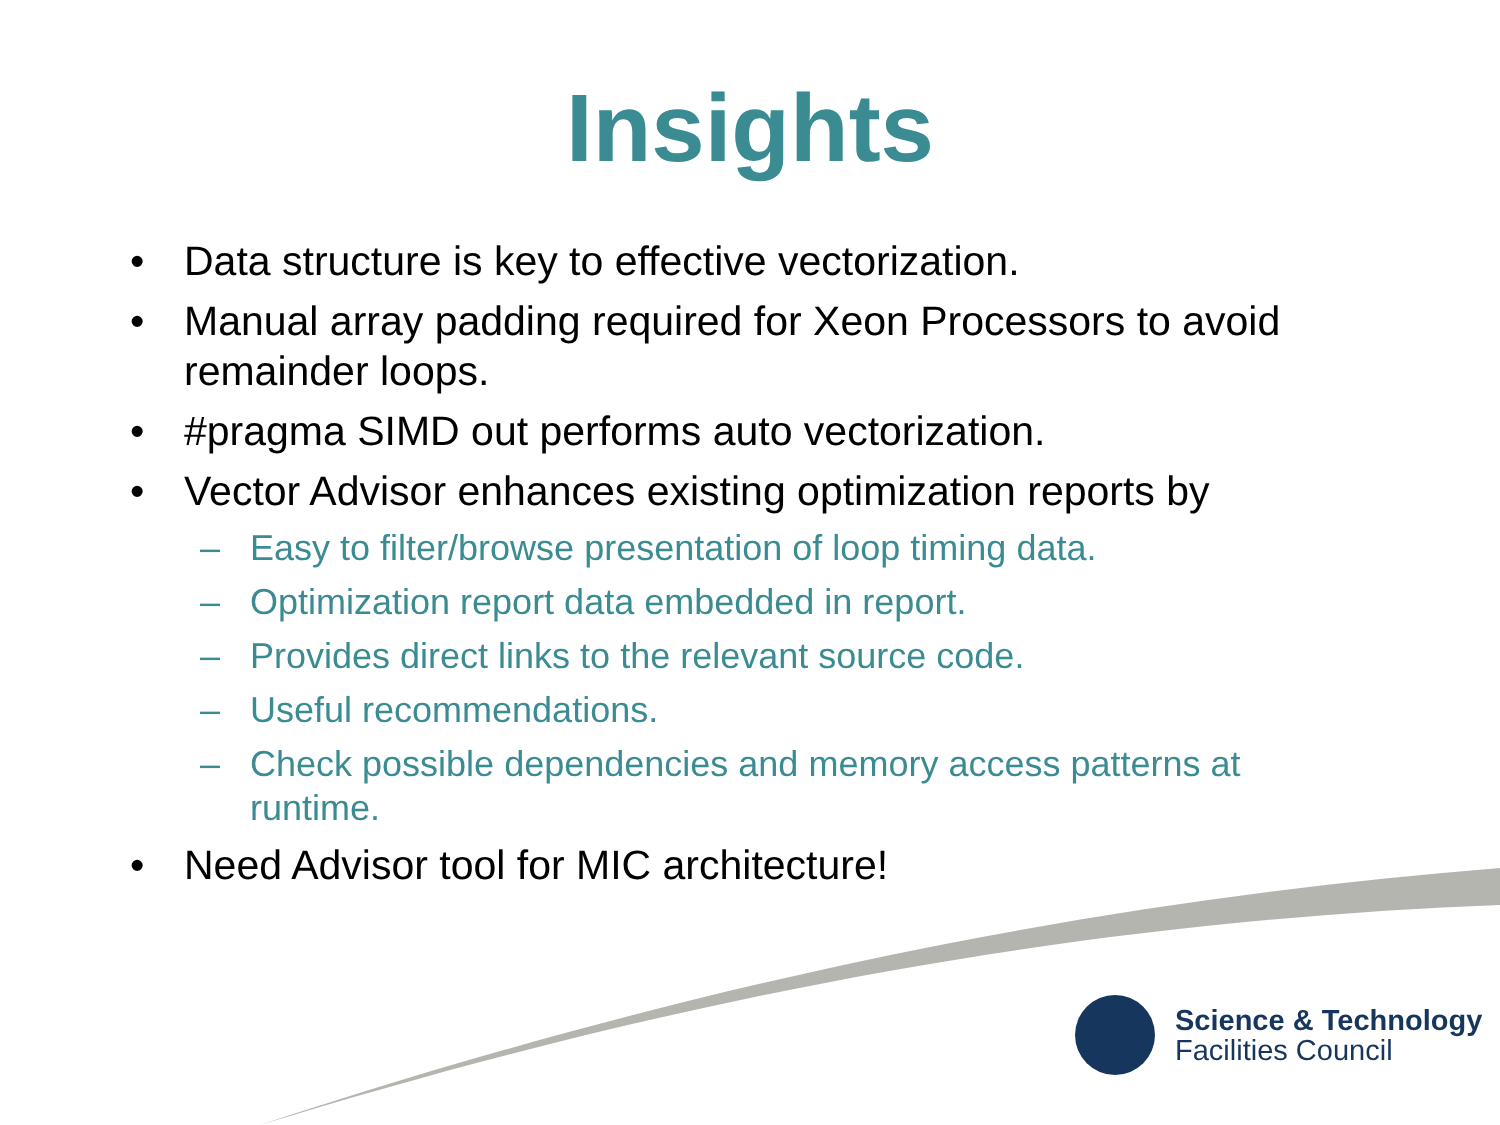Insights
• Data structure is key to effective vectorization.
• Manual array padding required for Xeon Processors to avoid remainder loops.
• #pragma SIMD out performs auto vectorization.
• Vector Advisor enhances existing optimization reports by
– Easy to filter/browse presentation of loop timing data.
– Optimization report data embedded in report.
– Provides direct links to the relevant source code.
– Useful recommendations.
– Check possible dependencies and memory access patterns at runtime.
• Need Advisor tool for MIC architecture!
Science & Technology
Facilities Council